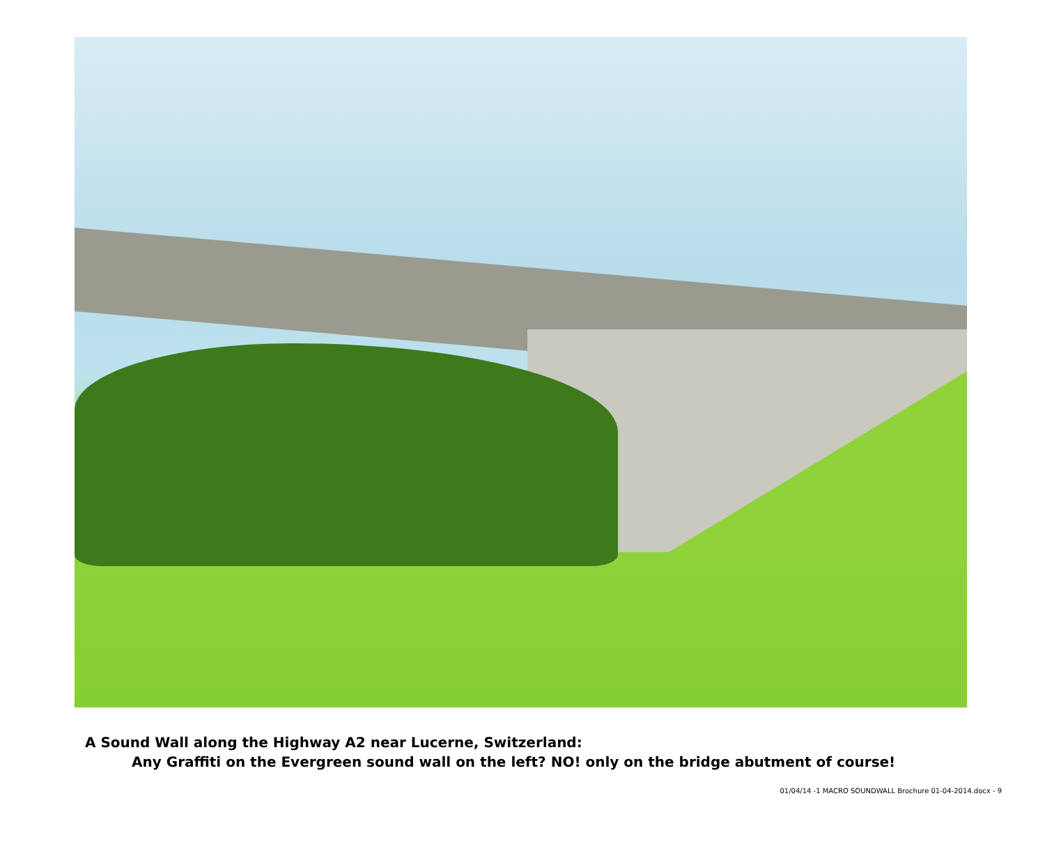A Sound Wall along the Highway A2 near Lucerne, Switzerland:
Any Graffiti on the Evergreen sound wall on the left? NO! only on the bridge abutment of course!
01/04/14 -1 MACRO SOUNDWALL Brochure 01-04-2014.docx - 9